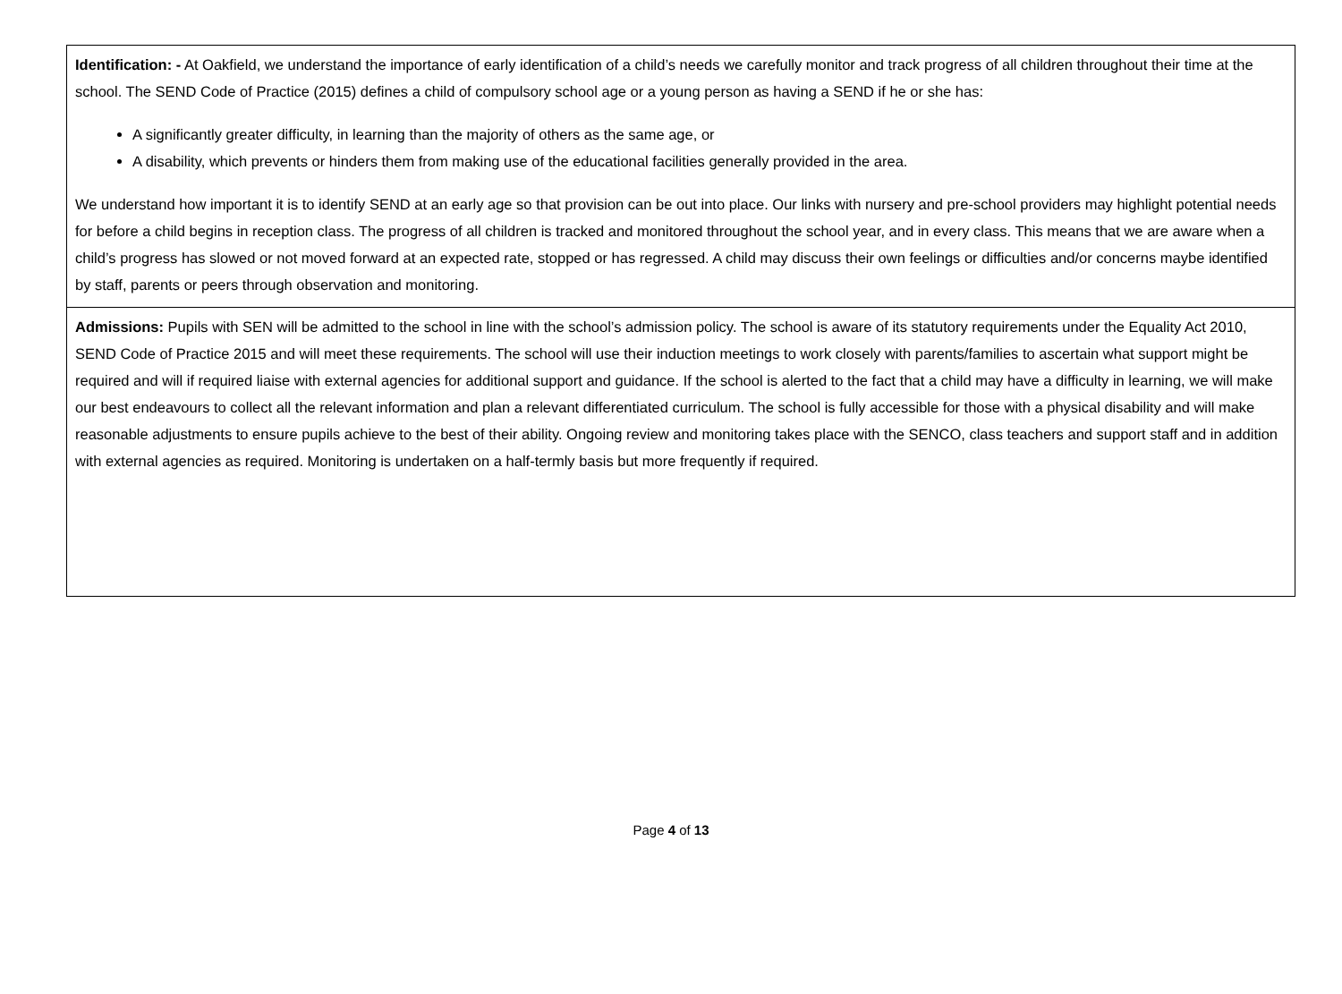Identification: - At Oakfield, we understand the importance of early identification of a child’s needs we carefully monitor and track progress of all children throughout their time at the school. The SEND Code of Practice (2015) defines a child of compulsory school age or a young person as having a SEND if he or she has:
A significantly greater difficulty, in learning than the majority of others as the same age, or
A disability, which prevents or hinders them from making use of the educational facilities generally provided in the area.
We understand how important it is to identify SEND at an early age so that provision can be out into place. Our links with nursery and pre-school providers may highlight potential needs for before a child begins in reception class. The progress of all children is tracked and monitored throughout the school year, and in every class. This means that we are aware when a child’s progress has slowed or not moved forward at an expected rate, stopped or has regressed. A child may discuss their own feelings or difficulties and/or concerns maybe identified by staff, parents or peers through observation and monitoring.
Admissions: Pupils with SEN will be admitted to the school in line with the school’s admission policy. The school is aware of its statutory requirements under the Equality Act 2010, SEND Code of Practice 2015 and will meet these requirements. The school will use their induction meetings to work closely with parents/families to ascertain what support might be required and will if required liaise with external agencies for additional support and guidance. If the school is alerted to the fact that a child may have a difficulty in learning, we will make our best endeavours to collect all the relevant information and plan a relevant differentiated curriculum. The school is fully accessible for those with a physical disability and will make reasonable adjustments to ensure pupils achieve to the best of their ability. Ongoing review and monitoring takes place with the SENCO, class teachers and support staff and in addition with external agencies as required. Monitoring is undertaken on a half-termly basis but more frequently if required.
Page 4 of 13